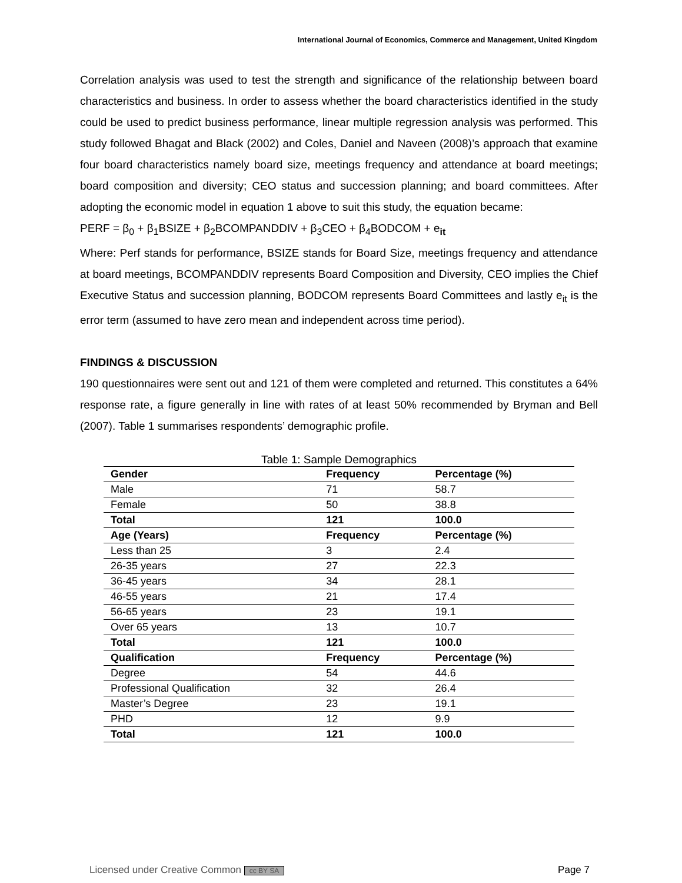International Journal of Economics, Commerce and Management, United Kingdom
Correlation analysis was used to test the strength and significance of the relationship between board characteristics and business. In order to assess whether the board characteristics identified in the study could be used to predict business performance, linear multiple regression analysis was performed. This study followed Bhagat and Black (2002) and Coles, Daniel and Naveen (2008)’s approach that examine four board characteristics namely board size, meetings frequency and attendance at board meetings; board composition and diversity; CEO status and succession planning; and board committees. After adopting the economic model in equation 1 above to suit this study, the equation became:
PERF = β<sub>0</sub> + β<sub>1</sub>BSIZE + β<sub>2</sub>BCOMPANDDIV + β<sub>3</sub>CEO + β<sub>4</sub>BODCOM + e<sub>it</sub>
Where: Perf stands for performance, BSIZE stands for Board Size, meetings frequency and attendance at board meetings, BCOMPANDDIV represents Board Composition and Diversity, CEO implies the Chief Executive Status and succession planning, BODCOM represents Board Committees and lastly e<sub>it</sub> is the error term (assumed to have zero mean and independent across time period).
FINDINGS & DISCUSSION
190 questionnaires were sent out and 121 of them were completed and returned. This constitutes a 64% response rate, a figure generally in line with rates of at least 50% recommended by Bryman and Bell (2007). Table 1 summarises respondents’ demographic profile.
Table 1: Sample Demographics
| Gender | Frequency | Percentage (%) |
| --- | --- | --- |
| Male | 71 | 58.7 |
| Female | 50 | 38.8 |
| Total | 121 | 100.0 |
| Age (Years) | Frequency | Percentage (%) |
| Less than 25 | 3 | 2.4 |
| 26-35 years | 27 | 22.3 |
| 36-45 years | 34 | 28.1 |
| 46-55 years | 21 | 17.4 |
| 56-65 years | 23 | 19.1 |
| Over 65 years | 13 | 10.7 |
| Total | 121 | 100.0 |
| Qualification | Frequency | Percentage (%) |
| Degree | 54 | 44.6 |
| Professional Qualification | 32 | 26.4 |
| Master’s Degree | 23 | 19.1 |
| PHD | 12 | 9.9 |
| Total | 121 | 100.0 |
Licensed under Creative Common cc BY SA Page 7